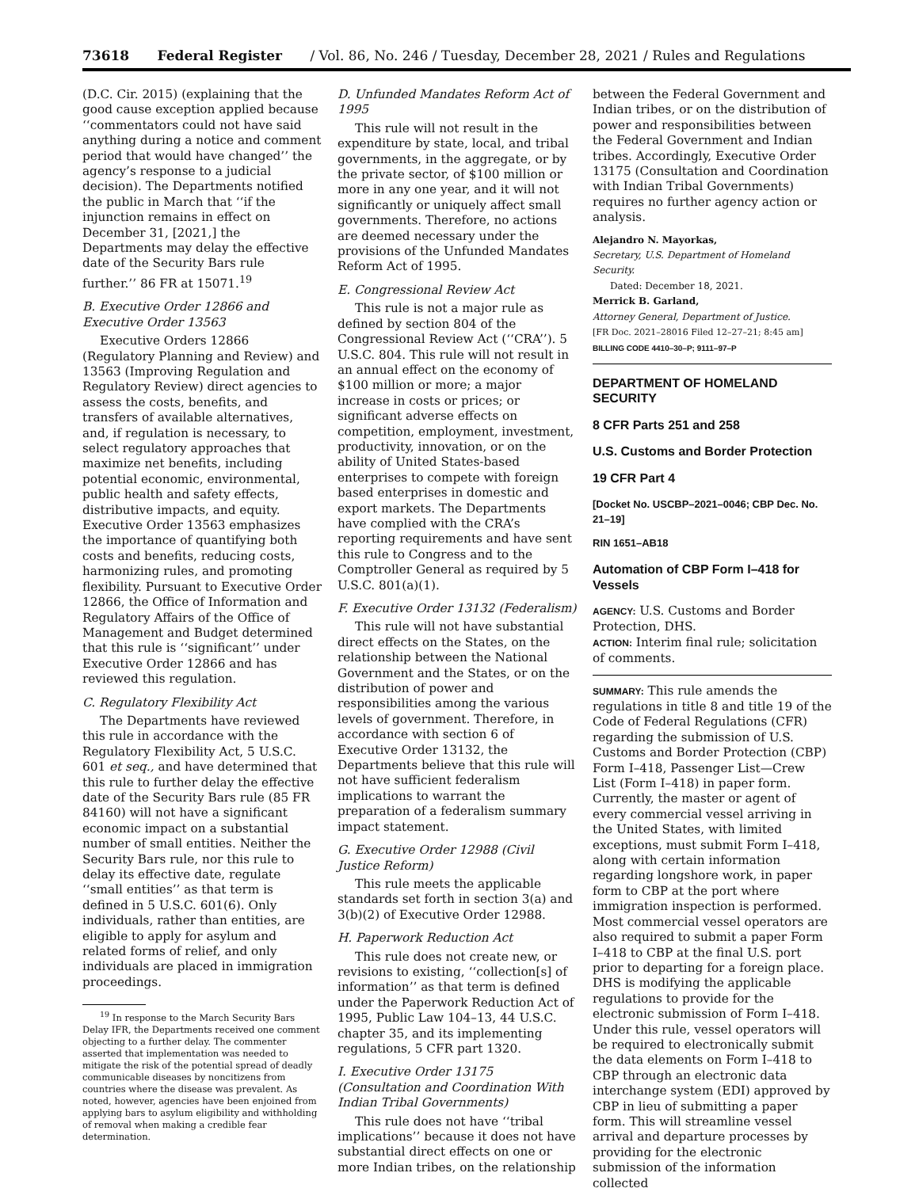73618 Federal Register / Vol. 86, No. 246 / Tuesday, December 28, 2021 / Rules and Regulations
(D.C. Cir. 2015) (explaining that the good cause exception applied because ‘‘commentators could not have said anything during a notice and comment period that would have changed’’ the agency’s response to a judicial decision). The Departments notified the public in March that ‘‘if the injunction remains in effect on December 31, [2021,] the Departments may delay the effective date of the Security Bars rule further.’’ 86 FR at 15071.<sup>19</sup>
B. Executive Order 12866 and Executive Order 13563
Executive Orders 12866 (Regulatory Planning and Review) and 13563 (Improving Regulation and Regulatory Review) direct agencies to assess the costs, benefits, and transfers of available alternatives, and, if regulation is necessary, to select regulatory approaches that maximize net benefits, including potential economic, environmental, public health and safety effects, distributive impacts, and equity. Executive Order 13563 emphasizes the importance of quantifying both costs and benefits, reducing costs, harmonizing rules, and promoting flexibility. Pursuant to Executive Order 12866, the Office of Information and Regulatory Affairs of the Office of Management and Budget determined that this rule is ‘‘significant’’ under Executive Order 12866 and has reviewed this regulation.
C. Regulatory Flexibility Act
The Departments have reviewed this rule in accordance with the Regulatory Flexibility Act, 5 U.S.C. 601 et seq., and have determined that this rule to further delay the effective date of the Security Bars rule (85 FR 84160) will not have a significant economic impact on a substantial number of small entities. Neither the Security Bars rule, nor this rule to delay its effective date, regulate ‘‘small entities’’ as that term is defined in 5 U.S.C. 601(6). Only individuals, rather than entities, are eligible to apply for asylum and related forms of relief, and only individuals are placed in immigration proceedings.
<sup>19</sup> In response to the March Security Bars Delay IFR, the Departments received one comment objecting to a further delay. The commenter asserted that implementation was needed to mitigate the risk of the potential spread of deadly communicable diseases by noncitizens from countries where the disease was prevalent. As noted, however, agencies have been enjoined from applying bars to asylum eligibility and withholding of removal when making a credible fear determination.
D. Unfunded Mandates Reform Act of 1995
This rule will not result in the expenditure by state, local, and tribal governments, in the aggregate, or by the private sector, of $100 million or more in any one year, and it will not significantly or uniquely affect small governments. Therefore, no actions are deemed necessary under the provisions of the Unfunded Mandates Reform Act of 1995.
E. Congressional Review Act
This rule is not a major rule as defined by section 804 of the Congressional Review Act (‘‘CRA’’). 5 U.S.C. 804. This rule will not result in an annual effect on the economy of $100 million or more; a major increase in costs or prices; or significant adverse effects on competition, employment, investment, productivity, innovation, or on the ability of United States-based enterprises to compete with foreign based enterprises in domestic and export markets. The Departments have complied with the CRA’s reporting requirements and have sent this rule to Congress and to the Comptroller General as required by 5 U.S.C. 801(a)(1).
F. Executive Order 13132 (Federalism)
This rule will not have substantial direct effects on the States, on the relationship between the National Government and the States, or on the distribution of power and responsibilities among the various levels of government. Therefore, in accordance with section 6 of Executive Order 13132, the Departments believe that this rule will not have sufficient federalism implications to warrant the preparation of a federalism summary impact statement.
G. Executive Order 12988 (Civil Justice Reform)
This rule meets the applicable standards set forth in section 3(a) and 3(b)(2) of Executive Order 12988.
H. Paperwork Reduction Act
This rule does not create new, or revisions to existing, ‘‘collection[s] of information’’ as that term is defined under the Paperwork Reduction Act of 1995, Public Law 104–13, 44 U.S.C. chapter 35, and its implementing regulations, 5 CFR part 1320.
I. Executive Order 13175 (Consultation and Coordination With Indian Tribal Governments)
This rule does not have ‘‘tribal implications’’ because it does not have substantial direct effects on one or more Indian tribes, on the relationship
between the Federal Government and Indian tribes, or on the distribution of power and responsibilities between the Federal Government and Indian tribes. Accordingly, Executive Order 13175 (Consultation and Coordination with Indian Tribal Governments) requires no further agency action or analysis.
Alejandro N. Mayorkas,
Secretary, U.S. Department of Homeland Security.
Dated: December 18, 2021.
Merrick B. Garland,
Attorney General, Department of Justice.
[FR Doc. 2021–28016 Filed 12–27–21; 8:45 am]
BILLING CODE 4410–30–P; 9111–97–P
DEPARTMENT OF HOMELAND SECURITY
8 CFR Parts 251 and 258
U.S. Customs and Border Protection
19 CFR Part 4
[Docket No. USCBP–2021–0046; CBP Dec. No. 21–19]
RIN 1651–AB18
Automation of CBP Form I–418 for Vessels
AGENCY: U.S. Customs and Border Protection, DHS.
ACTION: Interim final rule; solicitation of comments.
SUMMARY: This rule amends the regulations in title 8 and title 19 of the Code of Federal Regulations (CFR) regarding the submission of U.S. Customs and Border Protection (CBP) Form I–418, Passenger List—Crew List (Form I–418) in paper form. Currently, the master or agent of every commercial vessel arriving in the United States, with limited exceptions, must submit Form I–418, along with certain information regarding longshore work, in paper form to CBP at the port where immigration inspection is performed. Most commercial vessel operators are also required to submit a paper Form I–418 to CBP at the final U.S. port prior to departing for a foreign place. DHS is modifying the applicable regulations to provide for the electronic submission of Form I–418. Under this rule, vessel operators will be required to electronically submit the data elements on Form I–418 to CBP through an electronic data interchange system (EDI) approved by CBP in lieu of submitting a paper form. This will streamline vessel arrival and departure processes by providing for the electronic submission of the information collected